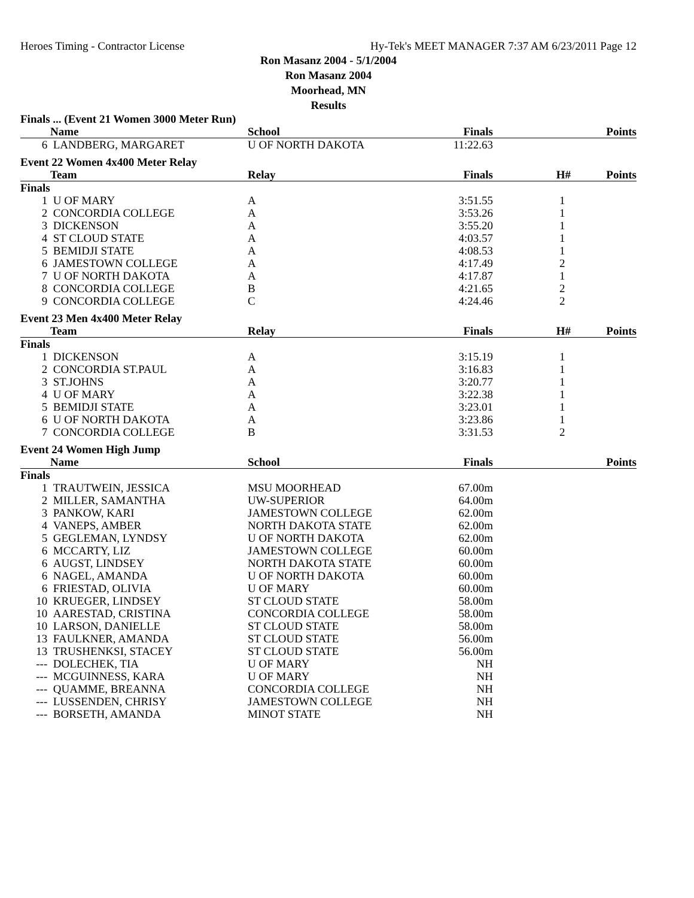Heroes Timing - Contractor License Hy-Tek's MEET MANAGER 7:37 AM 6/23/2011 Page 12
Ron Masanz 2004 - 5/1/2004
Ron Masanz 2004
Moorhead, MN
Results
| Finals ... (Event 21 Women 3000 Meter Run) | | | | | |
| | Name | School | Finals | | Points |
| 6 | LANDBERG, MARGARET | U OF NORTH DAKOTA | 11:22.63 | | |
| Event 22 Women 4x400 Meter Relay | | | | | |
| | Team | Relay | Finals | H# | Points |
| Finals | | | | | |
| 1 | U OF MARY | A | 3:51.55 | 1 | |
| 2 | CONCORDIA COLLEGE | A | 3:53.26 | 1 | |
| 3 | DICKENSON | A | 3:55.20 | 1 | |
| 4 | ST CLOUD STATE | A | 4:03.57 | 1 | |
| 5 | BEMIDJI STATE | A | 4:08.53 | 1 | |
| 6 | JAMESTOWN COLLEGE | A | 4:17.49 | 2 | |
| 7 | U OF NORTH DAKOTA | A | 4:17.87 | 1 | |
| 8 | CONCORDIA COLLEGE | B | 4:21.65 | 2 | |
| 9 | CONCORDIA COLLEGE | C | 4:24.46 | 2 | |
| Event 23 Men 4x400 Meter Relay | | | | | |
| | Team | Relay | Finals | H# | Points |
| Finals | | | | | |
| 1 | DICKENSON | A | 3:15.19 | 1 | |
| 2 | CONCORDIA ST.PAUL | A | 3:16.83 | 1 | |
| 3 | ST.JOHNS | A | 3:20.77 | 1 | |
| 4 | U OF MARY | A | 3:22.38 | 1 | |
| 5 | BEMIDJI STATE | A | 3:23.01 | 1 | |
| 6 | U OF NORTH DAKOTA | A | 3:23.86 | 1 | |
| 7 | CONCORDIA COLLEGE | B | 3:31.53 | 2 | |
| Event 24 Women High Jump | | | | | |
| | Name | School | Finals | | Points |
| Finals | | | | | |
| 1 | TRAUTWEIN, JESSICA | MSU MOORHEAD | 67.00m | | |
| 2 | MILLER, SAMANTHA | UW-SUPERIOR | 64.00m | | |
| 3 | PANKOW, KARI | JAMESTOWN COLLEGE | 62.00m | | |
| 4 | VANEPS, AMBER | NORTH DAKOTA STATE | 62.00m | | |
| 5 | GEGLEMAN, LYNDSY | U OF NORTH DAKOTA | 62.00m | | |
| 6 | MCCARTY, LIZ | JAMESTOWN COLLEGE | 60.00m | | |
| 6 | AUGST, LINDSEY | NORTH DAKOTA STATE | 60.00m | | |
| 6 | NAGEL, AMANDA | U OF NORTH DAKOTA | 60.00m | | |
| 6 | FRIESTAD, OLIVIA | U OF MARY | 60.00m | | |
| 10 | KRUEGER, LINDSEY | ST CLOUD STATE | 58.00m | | |
| 10 | AARESTAD, CRISTINA | CONCORDIA COLLEGE | 58.00m | | |
| 10 | LARSON, DANIELLE | ST CLOUD STATE | 58.00m | | |
| 13 | FAULKNER, AMANDA | ST CLOUD STATE | 56.00m | | |
| 13 | TRUSHENKSI, STACEY | ST CLOUD STATE | 56.00m | | |
| --- | DOLECHEK, TIA | U OF MARY | NH | | |
| --- | MCGUINNESS, KARA | U OF MARY | NH | | |
| --- | QUAMME, BREANNA | CONCORDIA COLLEGE | NH | | |
| --- | LUSSENDEN, CHRISY | JAMESTOWN COLLEGE | NH | | |
| --- | BORSETH, AMANDA | MINOT STATE | NH | | |